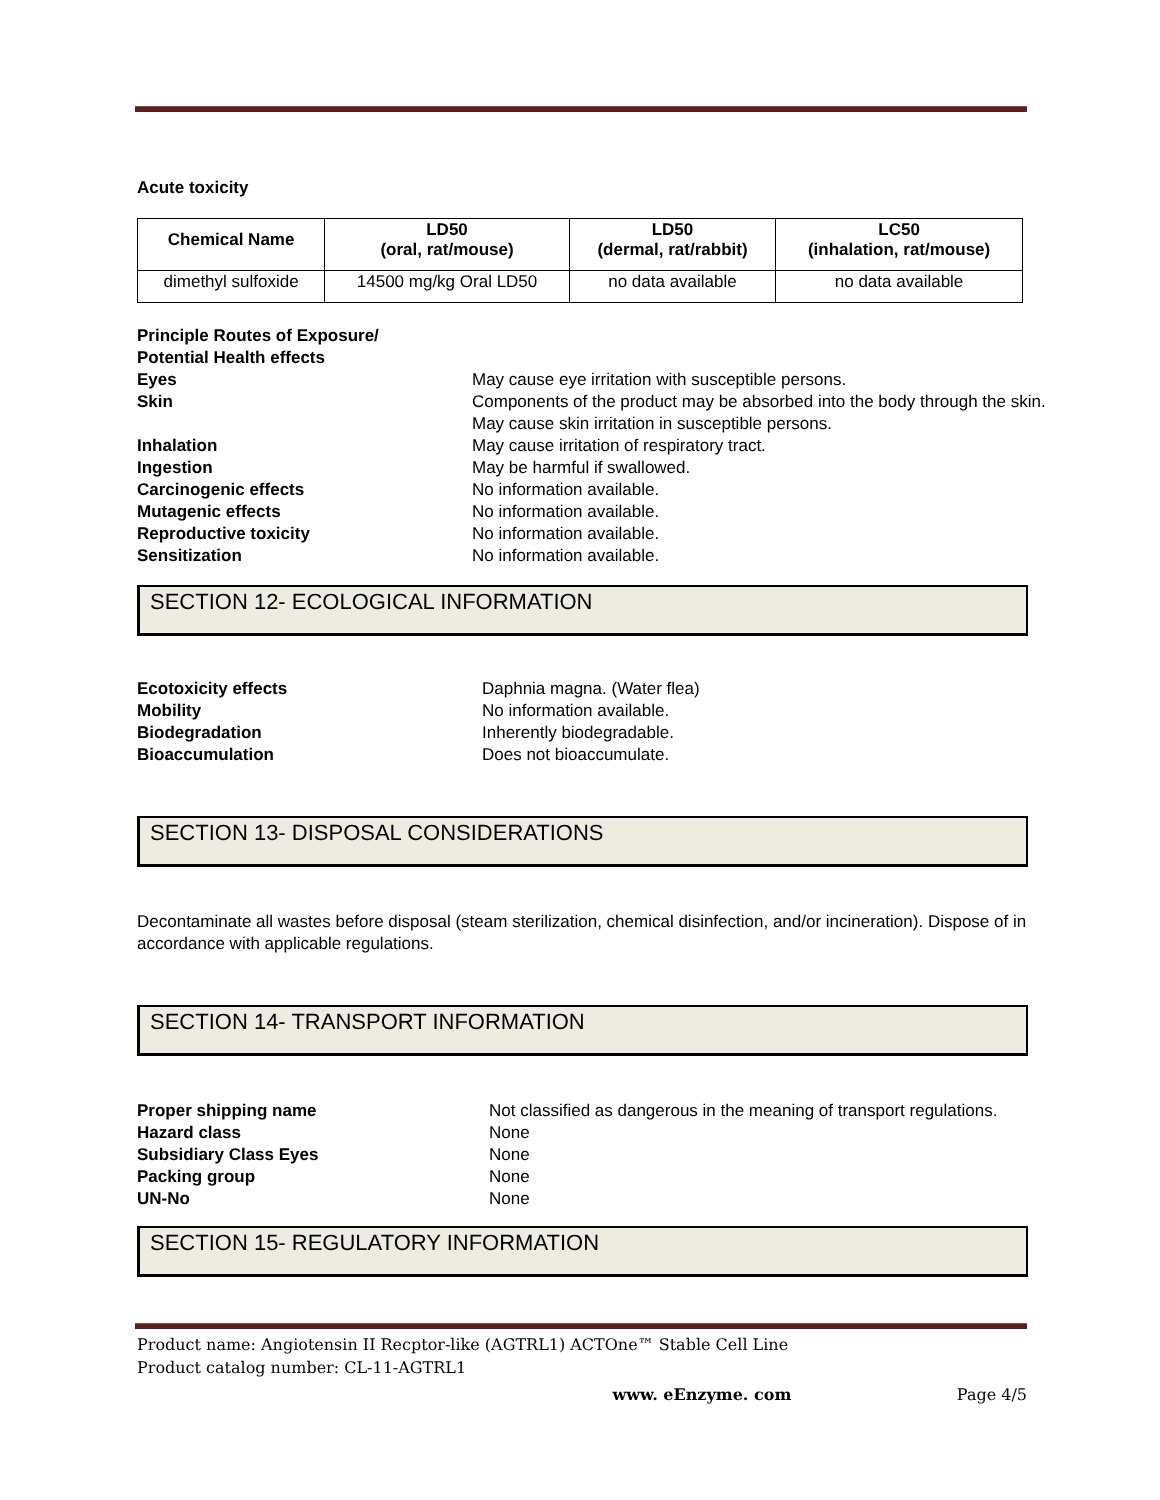Acute toxicity
| Chemical Name | LD50 (oral, rat/mouse) | LD50 (dermal, rat/rabbit) | LC50 (inhalation, rat/mouse) |
| --- | --- | --- | --- |
| dimethyl sulfoxide | 14500 mg/kg Oral LD50 | no data available | no data available |
Principle Routes of Exposure/
Potential Health effects
Eyes May cause eye irritation with susceptible persons. Skin Components of the product may be absorbed into the body through the skin. May cause skin irritation in susceptible persons. Inhalation May cause irritation of respiratory tract. Ingestion May be harmful if swallowed. Carcinogenic effects No information available. Mutagenic effects No information available. Reproductive toxicity No information available. Sensitization No information available.
SECTION 12- ECOLOGICAL INFORMATION
Ecotoxicity effects Daphnia magna. (Water flea) Mobility No information available. Biodegradation Inherently biodegradable. Bioaccumulation Does not bioaccumulate.
SECTION 13- DISPOSAL CONSIDERATIONS
Decontaminate all wastes before disposal (steam sterilization, chemical disinfection, and/or incineration). Dispose of in accordance with applicable regulations.
SECTION 14- TRANSPORT INFORMATION
Proper shipping name Not classified as dangerous in the meaning of transport regulations. Hazard class None Subsidiary Class Eyes None Packing group None UN-No None
SECTION 15- REGULATORY INFORMATION
Product name: Angiotensin II Recptor-like (AGTRL1) ACTOne™ Stable Cell Line
Product catalog number: CL-11-AGTRL1
www. eEnzyme. com Page 4/5